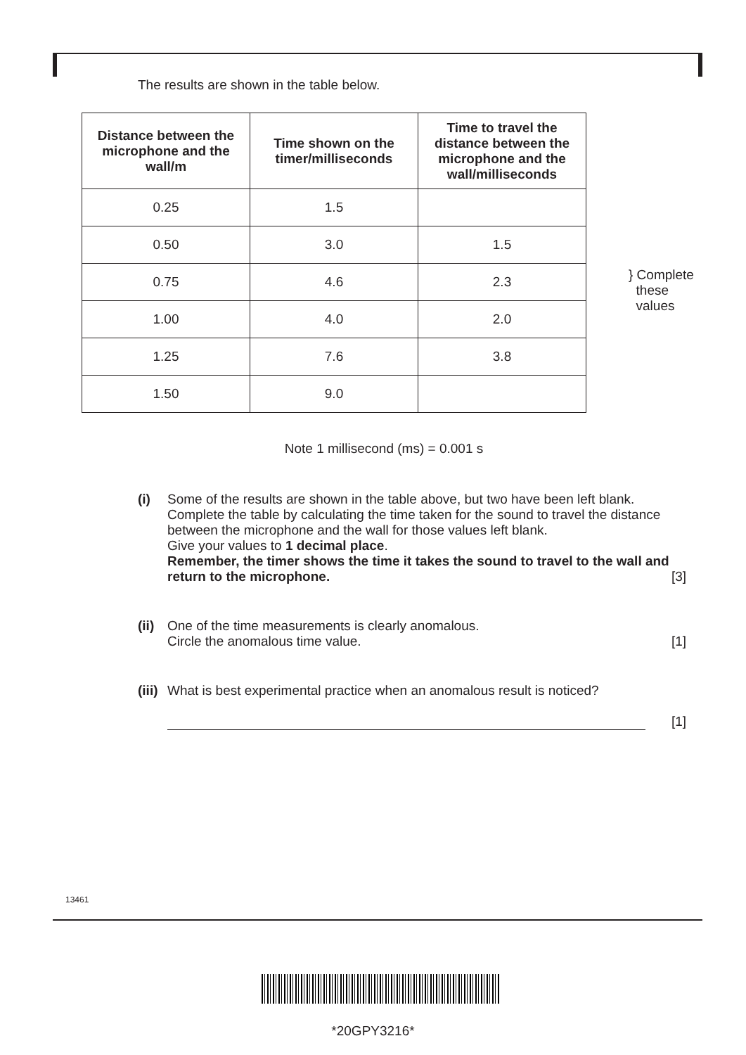The results are shown in the table below.
| Distance between the microphone and the wall/m | Time shown on the timer/milliseconds | Time to travel the distance between the microphone and the wall/milliseconds |
| --- | --- | --- |
| 0.25 | 1.5 | |
| 0.50 | 3.0 | 1.5 |
| 0.75 | 4.6 | 2.3 |
| 1.00 | 4.0 | 2.0 |
| 1.25 | 7.6 | 3.8 |
| 1.50 | 9.0 | |
} Complete
these
values
Note 1 millisecond (ms) = 0.001 s
(i) Some of the results are shown in the table above, but two have been left blank.
Complete the table by calculating the time taken for the sound to travel the distance between the microphone and the wall for those values left blank.
Give your values to 1 decimal place.
Remember, the timer shows the time it takes the sound to travel to the wall and return to the microphone. [3]
(ii)
One of the time measurements is clearly anomalous.
Circle the anomalous time value. [1]
(iii)
What is best experimental practice when an anomalous result is noticed?
[1]
13461
*20GPY3216*